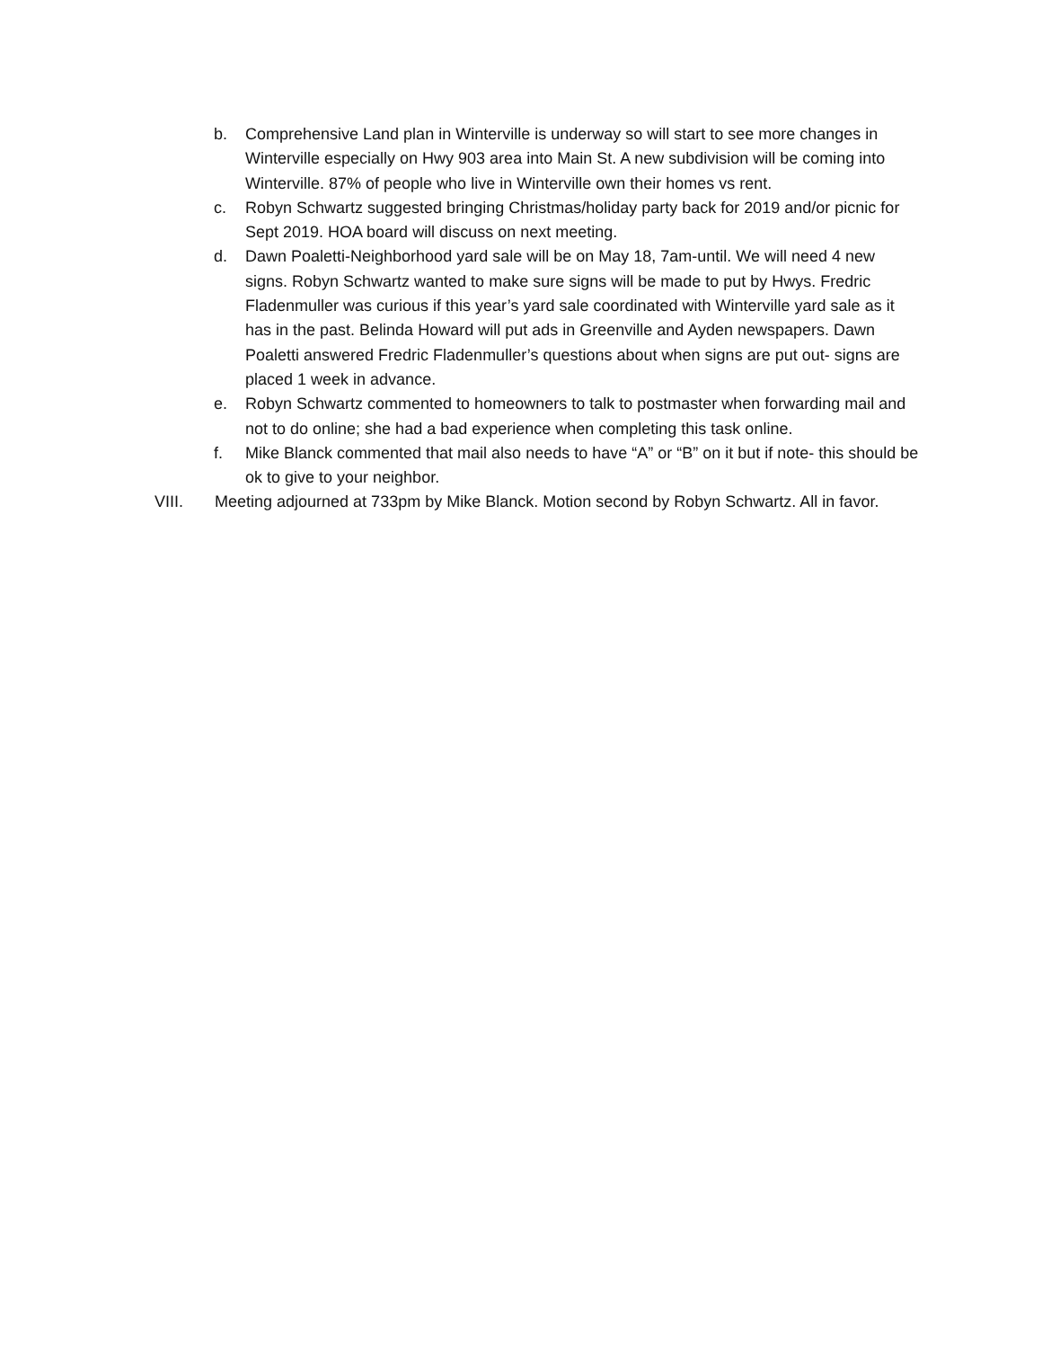b. Comprehensive Land plan in Winterville is underway so will start to see more changes in Winterville especially on Hwy 903 area into Main St. A new subdivision will be coming into Winterville. 87% of people who live in Winterville own their homes vs rent.
c. Robyn Schwartz suggested bringing Christmas/holiday party back for 2019 and/or picnic for Sept 2019. HOA board will discuss on next meeting.
d. Dawn Poaletti-Neighborhood yard sale will be on May 18, 7am-until. We will need 4 new signs. Robyn Schwartz wanted to make sure signs will be made to put by Hwys. Fredric Fladenmuller was curious if this year’s yard sale coordinated with Winterville yard sale as it has in the past. Belinda Howard will put ads in Greenville and Ayden newspapers. Dawn Poaletti answered Fredric Fladenmuller’s questions about when signs are put out- signs are placed 1 week in advance.
e. Robyn Schwartz commented to homeowners to talk to postmaster when forwarding mail and not to do online; she had a bad experience when completing this task online.
f. Mike Blanck commented that mail also needs to have “A” or “B” on it but if note- this should be ok to give to your neighbor.
VIII. Meeting adjourned at 733pm by Mike Blanck. Motion second by Robyn Schwartz. All in favor.